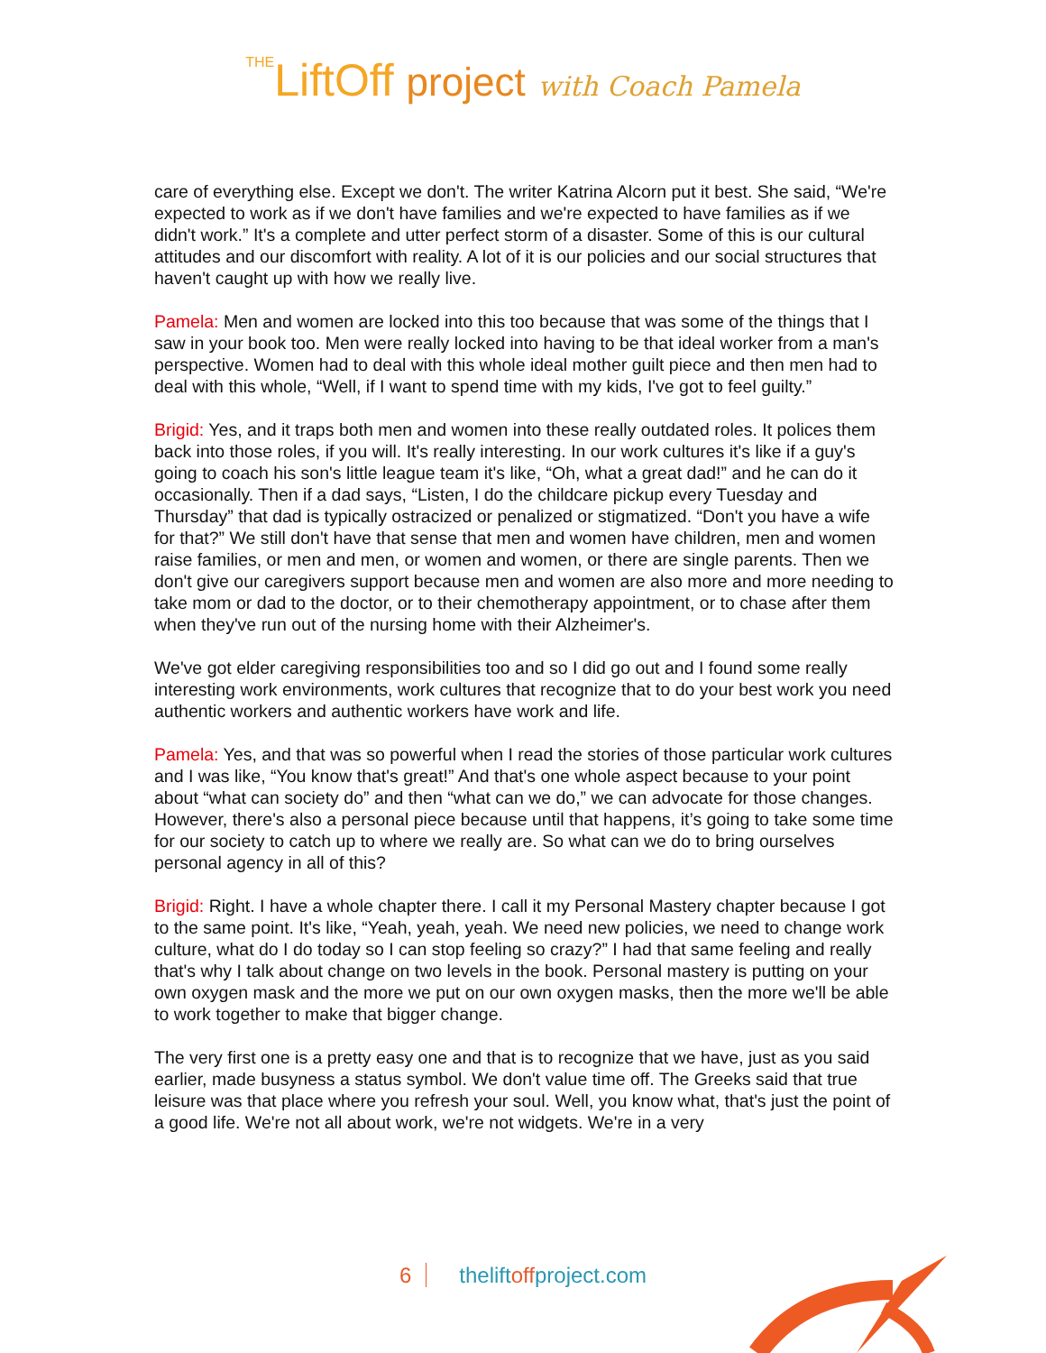THELiftOff project with Coach Pamela
care of everything else. Except we don't. The writer Katrina Alcorn put it best. She said, “We're expected to work as if we don't have families and we're expected to have families as if we didn't work.” It's a complete and utter perfect storm of a disaster. Some of this is our cultural attitudes and our discomfort with reality. A lot of it is our policies and our social structures that haven't caught up with how we really live.
Pamela: Men and women are locked into this too because that was some of the things that I saw in your book too. Men were really locked into having to be that ideal worker from a man's perspective. Women had to deal with this whole ideal mother guilt piece and then men had to deal with this whole, “Well, if I want to spend time with my kids, I've got to feel guilty.”
Brigid: Yes, and it traps both men and women into these really outdated roles. It polices them back into those roles, if you will. It's really interesting. In our work cultures it's like if a guy's going to coach his son's little league team it's like, “Oh, what a great dad!” and he can do it occasionally. Then if a dad says, “Listen, I do the childcare pickup every Tuesday and Thursday” that dad is typically ostracized or penalized or stigmatized. “Don't you have a wife for that?” We still don't have that sense that men and women have children, men and women raise families, or men and men, or women and women, or there are single parents. Then we don't give our caregivers support because men and women are also more and more needing to take mom or dad to the doctor, or to their chemotherapy appointment, or to chase after them when they've run out of the nursing home with their Alzheimer's.
We've got elder caregiving responsibilities too and so I did go out and I found some really interesting work environments, work cultures that recognize that to do your best work you need authentic workers and authentic workers have work and life.
Pamela: Yes, and that was so powerful when I read the stories of those particular work cultures and I was like, “You know that's great!” And that's one whole aspect because to your point about “what can society do” and then “what can we do,” we can advocate for those changes. However, there's also a personal piece because until that happens, it’s going to take some time for our society to catch up to where we really are. So what can we do to bring ourselves personal agency in all of this?
Brigid: Right. I have a whole chapter there. I call it my Personal Mastery chapter because I got to the same point. It's like, “Yeah, yeah, yeah. We need new policies, we need to change work culture, what do I do today so I can stop feeling so crazy?” I had that same feeling and really that's why I talk about change on two levels in the book. Personal mastery is putting on your own oxygen mask and the more we put on our own oxygen masks, then the more we'll be able to work together to make that bigger change.
The very first one is a pretty easy one and that is to recognize that we have, just as you said earlier, made busyness a status symbol. We don't value time off. The Greeks said that true leisure was that place where you refresh your soul. Well, you know what, that's just the point of a good life. We're not all about work, we're not widgets. We're in a very
6 theliftoffproject.com